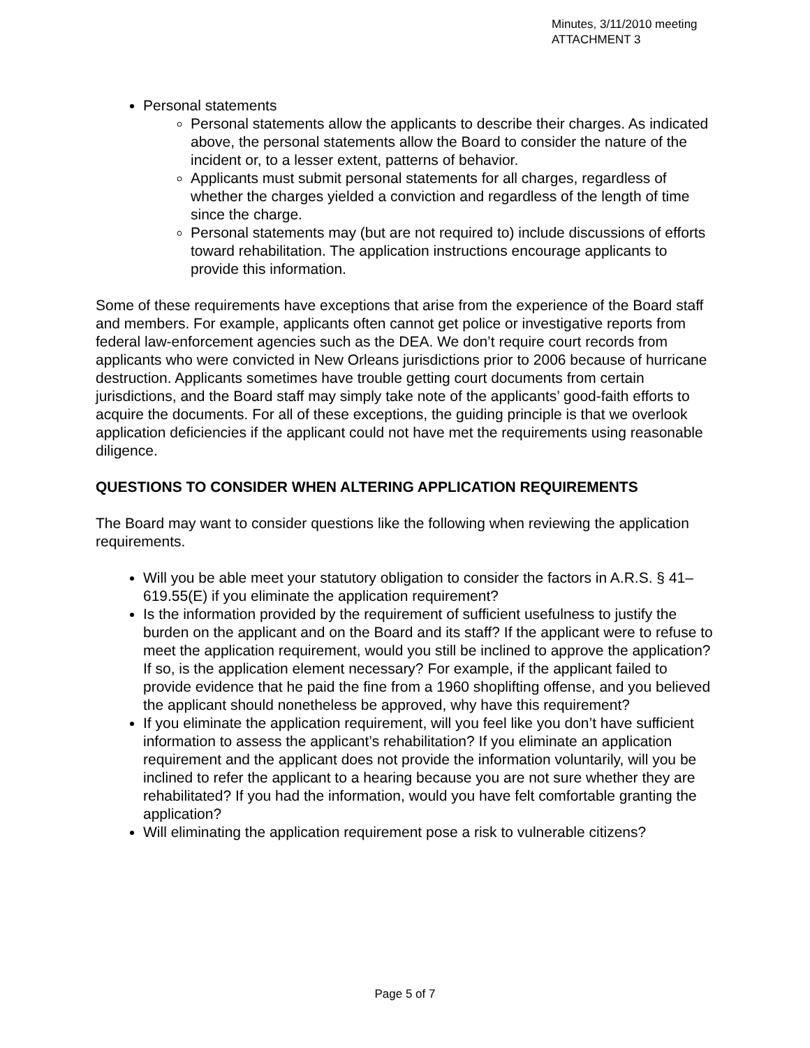Minutes, 3/11/2010 meeting
ATTACHMENT 3
Personal statements
Personal statements allow the applicants to describe their charges. As indicated above, the personal statements allow the Board to consider the nature of the incident or, to a lesser extent, patterns of behavior.
Applicants must submit personal statements for all charges, regardless of whether the charges yielded a conviction and regardless of the length of time since the charge.
Personal statements may (but are not required to) include discussions of efforts toward rehabilitation. The application instructions encourage applicants to provide this information.
Some of these requirements have exceptions that arise from the experience of the Board staff and members. For example, applicants often cannot get police or investigative reports from federal law-enforcement agencies such as the DEA. We don’t require court records from applicants who were convicted in New Orleans jurisdictions prior to 2006 because of hurricane destruction. Applicants sometimes have trouble getting court documents from certain jurisdictions, and the Board staff may simply take note of the applicants’ good-faith efforts to acquire the documents. For all of these exceptions, the guiding principle is that we overlook application deficiencies if the applicant could not have met the requirements using reasonable diligence.
QUESTIONS TO CONSIDER WHEN ALTERING APPLICATION REQUIREMENTS
The Board may want to consider questions like the following when reviewing the application requirements.
Will you be able meet your statutory obligation to consider the factors in A.R.S. § 41–619.55(E) if you eliminate the application requirement?
Is the information provided by the requirement of sufficient usefulness to justify the burden on the applicant and on the Board and its staff? If the applicant were to refuse to meet the application requirement, would you still be inclined to approve the application? If so, is the application element necessary? For example, if the applicant failed to provide evidence that he paid the fine from a 1960 shoplifting offense, and you believed the applicant should nonetheless be approved, why have this requirement?
If you eliminate the application requirement, will you feel like you don’t have sufficient information to assess the applicant’s rehabilitation? If you eliminate an application requirement and the applicant does not provide the information voluntarily, will you be inclined to refer the applicant to a hearing because you are not sure whether they are rehabilitated? If you had the information, would you have felt comfortable granting the application?
Will eliminating the application requirement pose a risk to vulnerable citizens?
Page 5 of 7